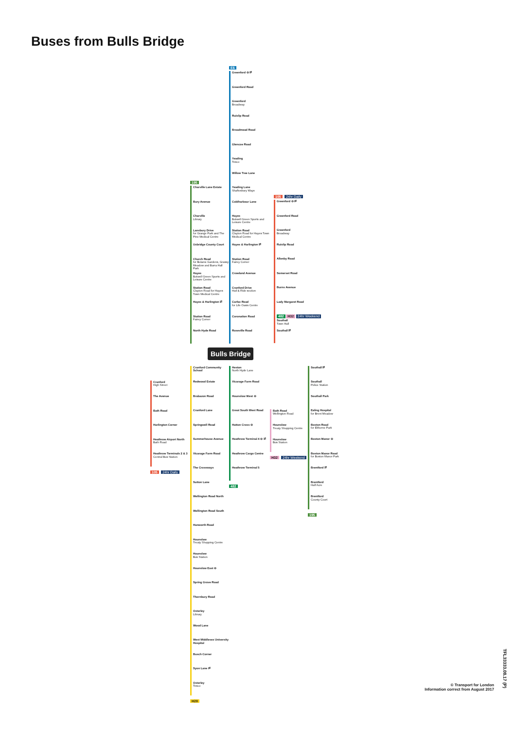Buses from Bulls Bridge
195
Charville Lane Estate
Bury Avenue
Charville
Library
Lansbury Drive
for Grange Park and The Pine Medical Centre
Uxbridge County Court
Church Road
for Botanic Gardens, Grassy Meadow and Barra Hall Park
Hayes
Botwell Green Sports and Leisure Centre
Station Road
Clayton Road for Hayes Town Medical Centre
Hayes & Harlington ⇌
Station Road
Fairey Corner
North Hyde Road
E6
Greenford ⊖ ⇌
Greenford Road
Greenford
Broadway
Ruislip Road
Broadmead Road
Glencoe Road
Yeading
Tesco
Willow Tree Lane
Yeading Lane
Shaftesbury Waye
Coldharbour Lane
Hayes
Botwell Green Sports and Leisure Centre
Station Road
Clayton Road for Hayes Town Medical Centre
Hayes & Harlington ⇌
Station Road
Fairey Corner
Crowland Avenue
Cranford Drive
Hail & Ride section
Carfax Road
for Life Oasis Centre
Coronation Road
Roseville Road
105 24hr Daily
Greenford ⊖ ⇌
Greenford Road
Greenford
Broadway
Ruislip Road
Allenby Road
Somerset Road
Burns Avenue
Lady Margaret Road
482 H32 24hr Weekend
Southall
Town Hall
Southall ⇌
Bulls Bridge
Cranford
High Street
The Avenue
Bath Road
Harlington Corner
Heathrow Airport North
Bath Road
Heathrow Terminals 2 & 3
Central Bus Station
105 24hr Daily
Cranford Community School
Redwood Estate
Brabazon Road
Cranford Lane
Springwell Road
Summerhouse Avenue
Vicarage Farm Road
The Crossways
Sutton Lane
Wellington Road North
Wellington Road South
Hanworth Road
Hounslow
Treaty Shopping Centre
Hounslow
Bus Station
Hounslow East ⊖
Spring Grove Road
Thornbury Road
Osterley
Library
Wood Lane
West Middlesex University Hospital
Busch Corner
Syon Lane ⇌
Osterley
Tesco
H28
Heston
North Hyde Lane
Vicarage Farm Road
Hounslow West ⊖
Great South West Road
Hatton Cross ⊖
Heathrow Terminal 4 ⊖ ⇌
Heathrow Cargo Centre
Heathrow Terminal 5
482
Bath Road
Wellington Road
Hounslow
Treaty Shopping Centre
Hounslow
Bus Station
H32 24hr Weekend
Southall ⇌
Southall
Police Station
Southall Park
Ealing Hospital
for Brent Meadow
Boston Road
for Elthorne Park
Boston Manor ⊖
Boston Manor Road
for Boston Manor Park
Brentford ⇌
Brentford
Half Acre
Brentford
County Court
195
© Transport for London
Information correct from August 2017
TFL33333.08.17 (P)